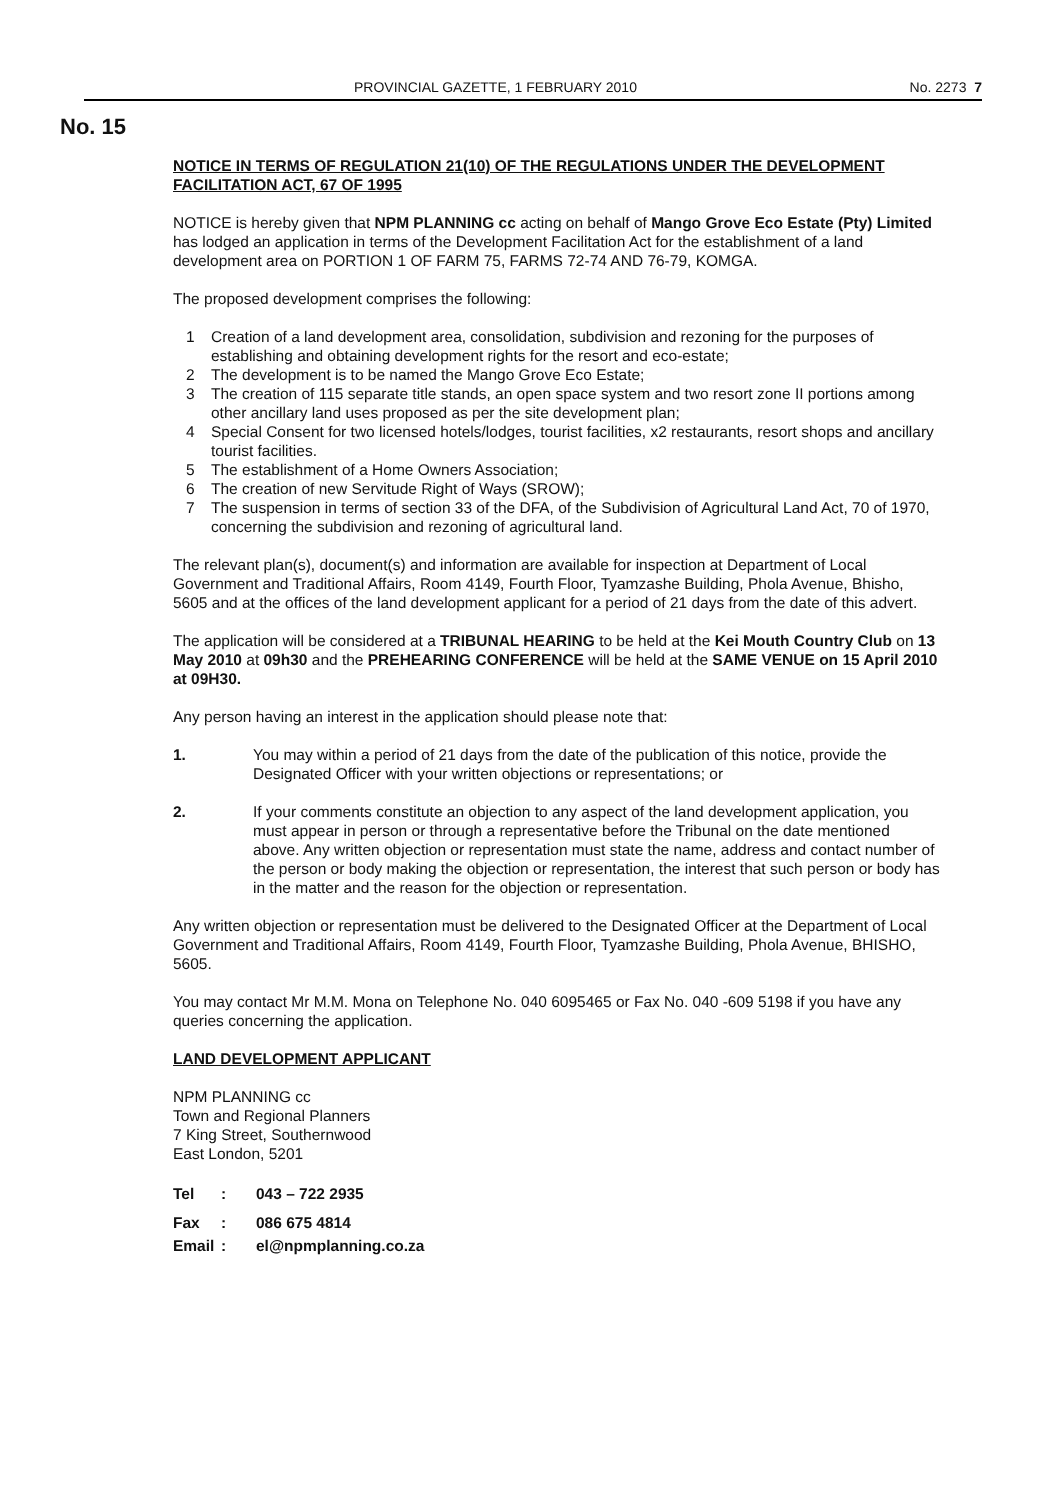PROVINCIAL GAZETTE, 1 FEBRUARY 2010 No. 2273 7
No. 15
NOTICE IN TERMS OF REGULATION 21(10) OF THE REGULATIONS UNDER THE DEVELOPMENT FACILITATION ACT, 67 OF 1995
NOTICE is hereby given that NPM PLANNING cc acting on behalf of Mango Grove Eco Estate (Pty) Limited has lodged an application in terms of the Development Facilitation Act for the establishment of a land development area on PORTION 1 OF FARM 75, FARMS 72-74 AND 76-79, KOMGA.
The proposed development comprises the following:
1 Creation of a land development area, consolidation, subdivision and rezoning for the purposes of establishing and obtaining development rights for the resort and eco-estate;
2 The development is to be named the Mango Grove Eco Estate;
3 The creation of 115 separate title stands, an open space system and two resort zone II portions among other ancillary land uses proposed as per the site development plan;
4 Special Consent for two licensed hotels/lodges, tourist facilities, x2 restaurants, resort shops and ancillary tourist facilities.
5 The establishment of a Home Owners Association;
6 The creation of new Servitude Right of Ways (SROW);
7 The suspension in terms of section 33 of the DFA, of the Subdivision of Agricultural Land Act, 70 of 1970, concerning the subdivision and rezoning of agricultural land.
The relevant plan(s), document(s) and information are available for inspection at Department of Local Government and Traditional Affairs, Room 4149, Fourth Floor, Tyamzashe Building, Phola Avenue, Bhisho, 5605 and at the offices of the land development applicant for a period of 21 days from the date of this advert.
The application will be considered at a TRIBUNAL HEARING to be held at the Kei Mouth Country Club on 13 May 2010 at 09h30 and the PREHEARING CONFERENCE will be held at the SAME VENUE on 15 April 2010 at 09H30.
Any person having an interest in the application should please note that:
1. You may within a period of 21 days from the date of the publication of this notice, provide the Designated Officer with your written objections or representations; or
2. If your comments constitute an objection to any aspect of the land development application, you must appear in person or through a representative before the Tribunal on the date mentioned above. Any written objection or representation must state the name, address and contact number of the person or body making the objection or representation, the interest that such person or body has in the matter and the reason for the objection or representation.
Any written objection or representation must be delivered to the Designated Officer at the Department of Local Government and Traditional Affairs, Room 4149, Fourth Floor, Tyamzashe Building, Phola Avenue, BHISHO, 5605.
You may contact Mr M.M. Mona on Telephone No. 040 6095465 or Fax No. 040 -609 5198 if you have any queries concerning the application.
LAND DEVELOPMENT APPLICANT
NPM PLANNING cc
Town and Regional Planners
7 King Street, Southernwood
East London, 5201
| Tel | : | 043 – 722 2935 |
| Fax | : | 086 675 4814 |
| Email | : | el@npmplanning.co.za |